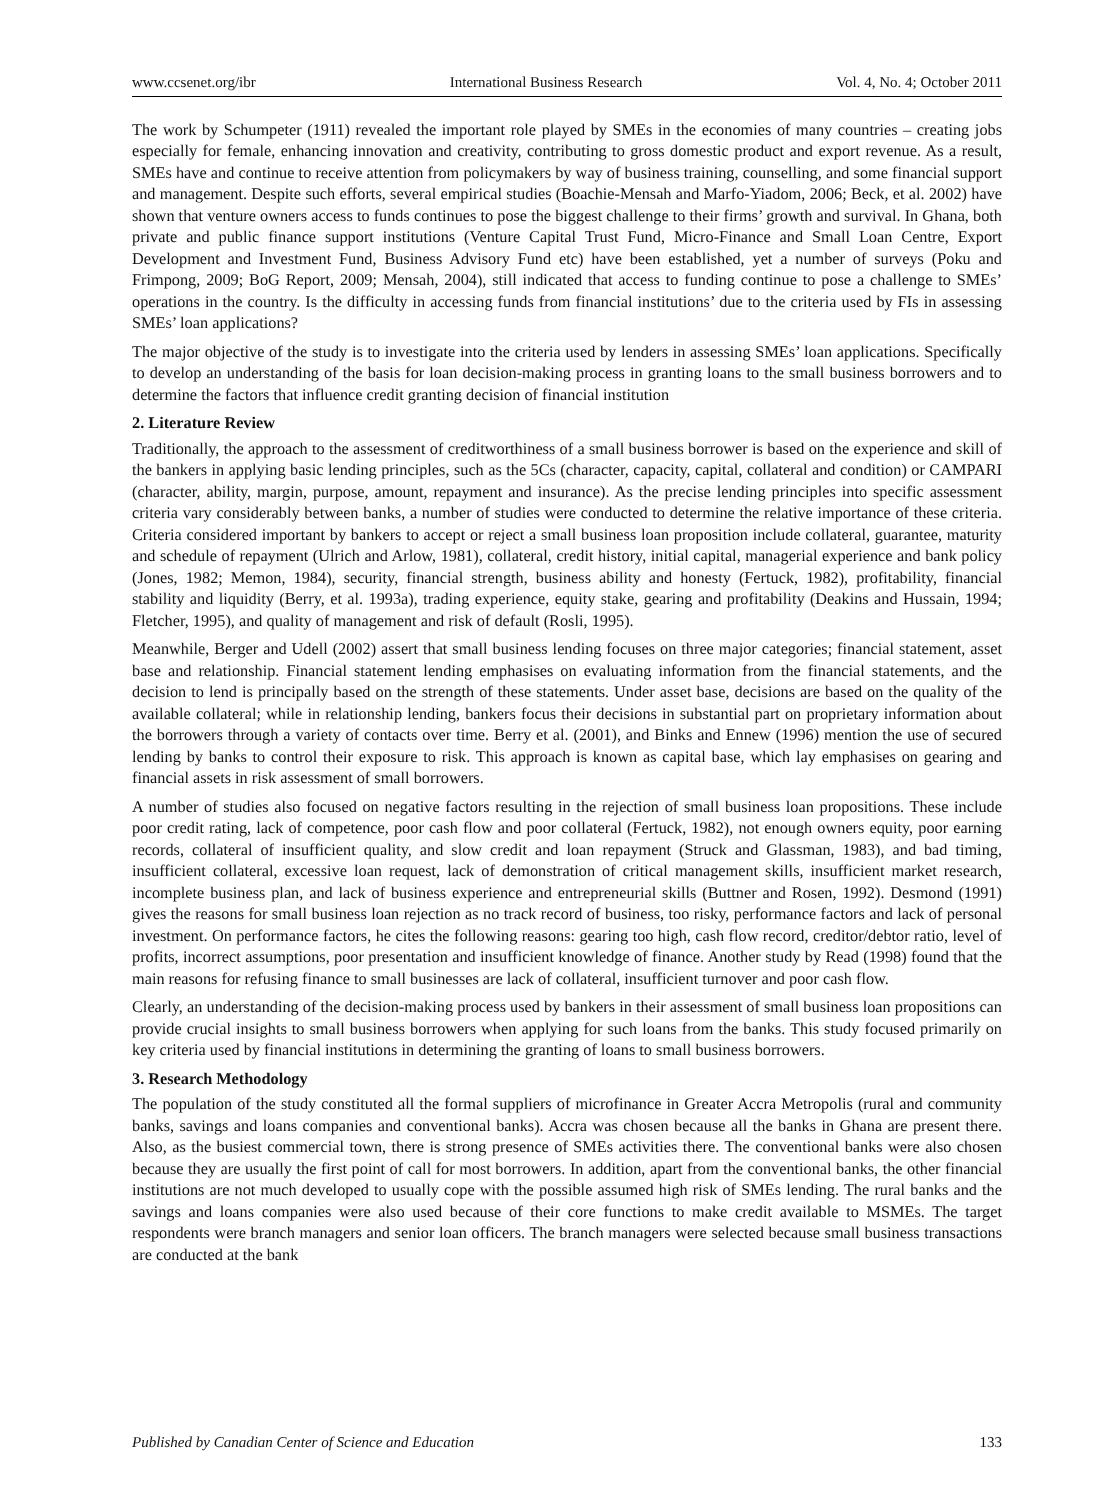www.ccsenet.org/ibr International Business Research Vol. 4, No. 4; October 2011
The work by Schumpeter (1911) revealed the important role played by SMEs in the economies of many countries – creating jobs especially for female, enhancing innovation and creativity, contributing to gross domestic product and export revenue. As a result, SMEs have and continue to receive attention from policymakers by way of business training, counselling, and some financial support and management. Despite such efforts, several empirical studies (Boachie-Mensah and Marfo-Yiadom, 2006; Beck, et al. 2002) have shown that venture owners access to funds continues to pose the biggest challenge to their firms’ growth and survival. In Ghana, both private and public finance support institutions (Venture Capital Trust Fund, Micro-Finance and Small Loan Centre, Export Development and Investment Fund, Business Advisory Fund etc) have been established, yet a number of surveys (Poku and Frimpong, 2009; BoG Report, 2009; Mensah, 2004), still indicated that access to funding continue to pose a challenge to SMEs’ operations in the country. Is the difficulty in accessing funds from financial institutions’ due to the criteria used by FIs in assessing SMEs’ loan applications?
The major objective of the study is to investigate into the criteria used by lenders in assessing SMEs’ loan applications. Specifically to develop an understanding of the basis for loan decision-making process in granting loans to the small business borrowers and to determine the factors that influence credit granting decision of financial institution
2. Literature Review
Traditionally, the approach to the assessment of creditworthiness of a small business borrower is based on the experience and skill of the bankers in applying basic lending principles, such as the 5Cs (character, capacity, capital, collateral and condition) or CAMPARI (character, ability, margin, purpose, amount, repayment and insurance). As the precise lending principles into specific assessment criteria vary considerably between banks, a number of studies were conducted to determine the relative importance of these criteria. Criteria considered important by bankers to accept or reject a small business loan proposition include collateral, guarantee, maturity and schedule of repayment (Ulrich and Arlow, 1981), collateral, credit history, initial capital, managerial experience and bank policy (Jones, 1982; Memon, 1984), security, financial strength, business ability and honesty (Fertuck, 1982), profitability, financial stability and liquidity (Berry, et al. 1993a), trading experience, equity stake, gearing and profitability (Deakins and Hussain, 1994; Fletcher, 1995), and quality of management and risk of default (Rosli, 1995).
Meanwhile, Berger and Udell (2002) assert that small business lending focuses on three major categories; financial statement, asset base and relationship. Financial statement lending emphasises on evaluating information from the financial statements, and the decision to lend is principally based on the strength of these statements. Under asset base, decisions are based on the quality of the available collateral; while in relationship lending, bankers focus their decisions in substantial part on proprietary information about the borrowers through a variety of contacts over time. Berry et al. (2001), and Binks and Ennew (1996) mention the use of secured lending by banks to control their exposure to risk. This approach is known as capital base, which lay emphasises on gearing and financial assets in risk assessment of small borrowers.
A number of studies also focused on negative factors resulting in the rejection of small business loan propositions. These include poor credit rating, lack of competence, poor cash flow and poor collateral (Fertuck, 1982), not enough owners equity, poor earning records, collateral of insufficient quality, and slow credit and loan repayment (Struck and Glassman, 1983), and bad timing, insufficient collateral, excessive loan request, lack of demonstration of critical management skills, insufficient market research, incomplete business plan, and lack of business experience and entrepreneurial skills (Buttner and Rosen, 1992). Desmond (1991) gives the reasons for small business loan rejection as no track record of business, too risky, performance factors and lack of personal investment. On performance factors, he cites the following reasons: gearing too high, cash flow record, creditor/debtor ratio, level of profits, incorrect assumptions, poor presentation and insufficient knowledge of finance. Another study by Read (1998) found that the main reasons for refusing finance to small businesses are lack of collateral, insufficient turnover and poor cash flow.
Clearly, an understanding of the decision-making process used by bankers in their assessment of small business loan propositions can provide crucial insights to small business borrowers when applying for such loans from the banks. This study focused primarily on key criteria used by financial institutions in determining the granting of loans to small business borrowers.
3. Research Methodology
The population of the study constituted all the formal suppliers of microfinance in Greater Accra Metropolis (rural and community banks, savings and loans companies and conventional banks). Accra was chosen because all the banks in Ghana are present there. Also, as the busiest commercial town, there is strong presence of SMEs activities there. The conventional banks were also chosen because they are usually the first point of call for most borrowers. In addition, apart from the conventional banks, the other financial institutions are not much developed to usually cope with the possible assumed high risk of SMEs lending. The rural banks and the savings and loans companies were also used because of their core functions to make credit available to MSMEs. The target respondents were branch managers and senior loan officers. The branch managers were selected because small business transactions are conducted at the bank
Published by Canadian Center of Science and Education 133